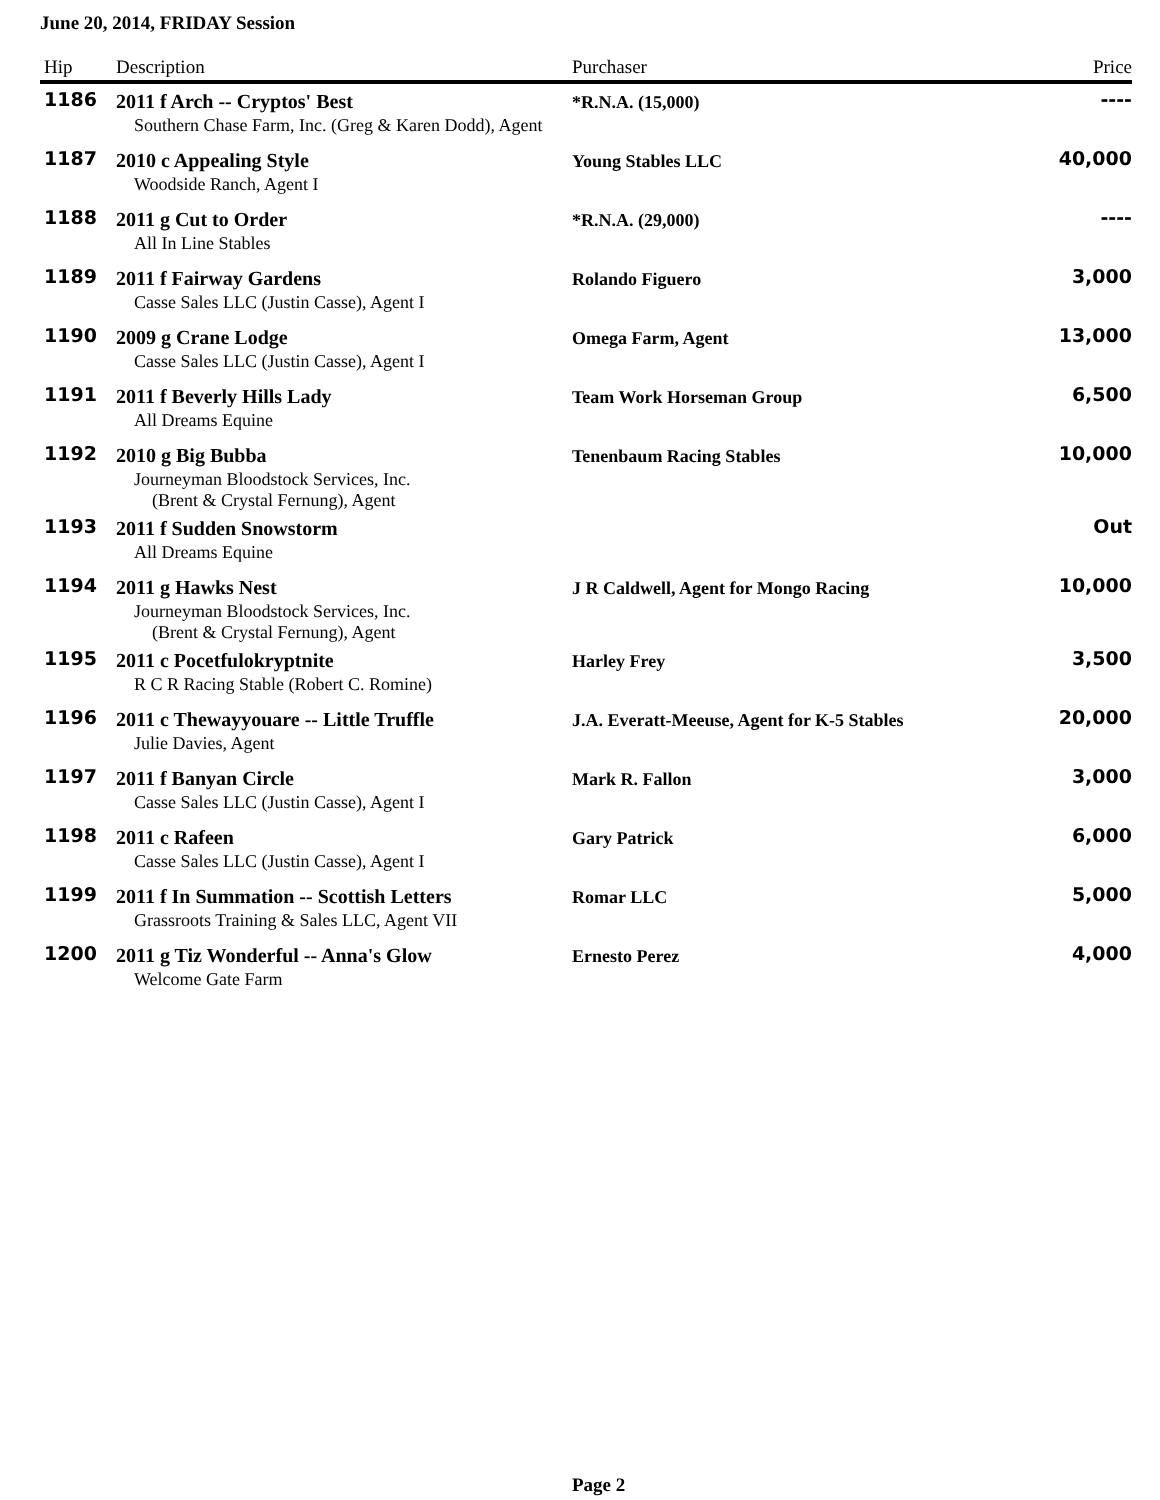June 20, 2014, FRIDAY Session
| Hip | Description | Purchaser | Price |
| --- | --- | --- | --- |
| 1186 | 2011 f Arch -- Cryptos' Best | *R.N.A. (15,000) | ---- |
| | Southern Chase Farm, Inc. (Greg & Karen Dodd), Agent | | |
| 1187 | 2010 c Appealing Style | Young Stables LLC | 40,000 |
| | Woodside Ranch, Agent I | | |
| 1188 | 2011 g Cut to Order | *R.N.A. (29,000) | ---- |
| | All In Line Stables | | |
| 1189 | 2011 f Fairway Gardens | Rolando Figuero | 3,000 |
| | Casse Sales LLC (Justin Casse), Agent I | | |
| 1190 | 2009 g Crane Lodge | Omega Farm, Agent | 13,000 |
| | Casse Sales LLC (Justin Casse), Agent I | | |
| 1191 | 2011 f Beverly Hills Lady | Team Work Horseman Group | 6,500 |
| | All Dreams Equine | | |
| 1192 | 2010 g Big Bubba | Tenenbaum Racing Stables | 10,000 |
| | Journeyman Bloodstock Services, Inc. (Brent & Crystal Fernung), Agent | | |
| 1193 | 2011 f Sudden Snowstorm | | Out |
| | All Dreams Equine | | |
| 1194 | 2011 g Hawks Nest | J R Caldwell, Agent for Mongo Racing | 10,000 |
| | Journeyman Bloodstock Services, Inc. (Brent & Crystal Fernung), Agent | | |
| 1195 | 2011 c Pocetfulokryptnite | Harley Frey | 3,500 |
| | R C R Racing Stable (Robert C. Romine) | | |
| 1196 | 2011 c Thewayyouare -- Little Truffle | J.A. Everatt-Meeuse, Agent for K-5 Stables | 20,000 |
| | Julie Davies, Agent | | |
| 1197 | 2011 f Banyan Circle | Mark R. Fallon | 3,000 |
| | Casse Sales LLC (Justin Casse), Agent I | | |
| 1198 | 2011 c Rafeen | Gary Patrick | 6,000 |
| | Casse Sales LLC (Justin Casse), Agent I | | |
| 1199 | 2011 f In Summation -- Scottish Letters | Romar LLC | 5,000 |
| | Grassroots Training & Sales LLC, Agent VII | | |
| 1200 | 2011 g Tiz Wonderful -- Anna's Glow | Ernesto Perez | 4,000 |
| | Welcome Gate Farm | | |
Page 2